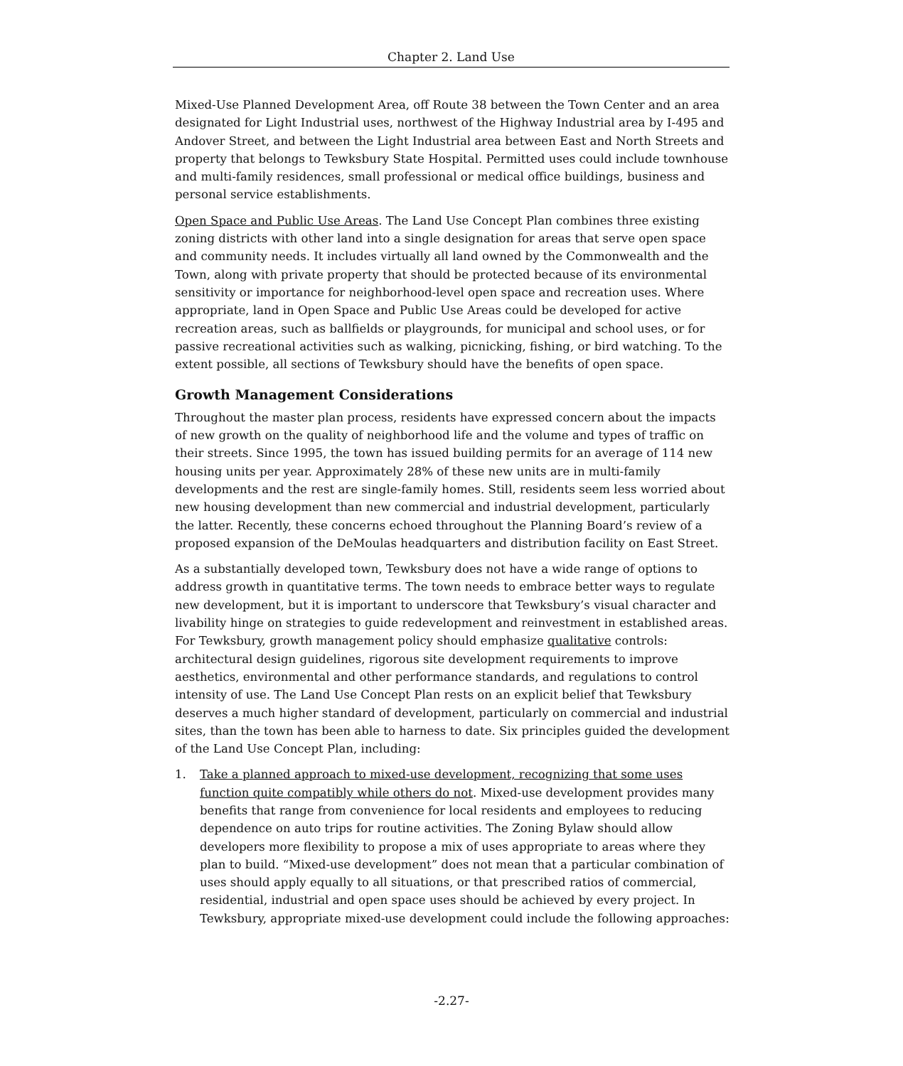Chapter 2. Land Use
Mixed-Use Planned Development Area, off Route 38 between the Town Center and an area designated for Light Industrial uses, northwest of the Highway Industrial area by I-495 and Andover Street, and between the Light Industrial area between East and North Streets and property that belongs to Tewksbury State Hospital. Permitted uses could include townhouse and multi-family residences, small professional or medical office buildings, business and personal service establishments.
Open Space and Public Use Areas. The Land Use Concept Plan combines three existing zoning districts with other land into a single designation for areas that serve open space and community needs. It includes virtually all land owned by the Commonwealth and the Town, along with private property that should be protected because of its environmental sensitivity or importance for neighborhood-level open space and recreation uses. Where appropriate, land in Open Space and Public Use Areas could be developed for active recreation areas, such as ballfields or playgrounds, for municipal and school uses, or for passive recreational activities such as walking, picnicking, fishing, or bird watching. To the extent possible, all sections of Tewksbury should have the benefits of open space.
Growth Management Considerations
Throughout the master plan process, residents have expressed concern about the impacts of new growth on the quality of neighborhood life and the volume and types of traffic on their streets. Since 1995, the town has issued building permits for an average of 114 new housing units per year. Approximately 28% of these new units are in multi-family developments and the rest are single-family homes. Still, residents seem less worried about new housing development than new commercial and industrial development, particularly the latter. Recently, these concerns echoed throughout the Planning Board’s review of a proposed expansion of the DeMoulas headquarters and distribution facility on East Street.
As a substantially developed town, Tewksbury does not have a wide range of options to address growth in quantitative terms. The town needs to embrace better ways to regulate new development, but it is important to underscore that Tewksbury’s visual character and livability hinge on strategies to guide redevelopment and reinvestment in established areas. For Tewksbury, growth management policy should emphasize qualitative controls: architectural design guidelines, rigorous site development requirements to improve aesthetics, environmental and other performance standards, and regulations to control intensity of use. The Land Use Concept Plan rests on an explicit belief that Tewksbury deserves a much higher standard of development, particularly on commercial and industrial sites, than the town has been able to harness to date. Six principles guided the development of the Land Use Concept Plan, including:
1. Take a planned approach to mixed-use development, recognizing that some uses function quite compatibly while others do not. Mixed-use development provides many benefits that range from convenience for local residents and employees to reducing dependence on auto trips for routine activities. The Zoning Bylaw should allow developers more flexibility to propose a mix of uses appropriate to areas where they plan to build. “Mixed-use development” does not mean that a particular combination of uses should apply equally to all situations, or that prescribed ratios of commercial, residential, industrial and open space uses should be achieved by every project. In Tewksbury, appropriate mixed-use development could include the following approaches:
-2.27-